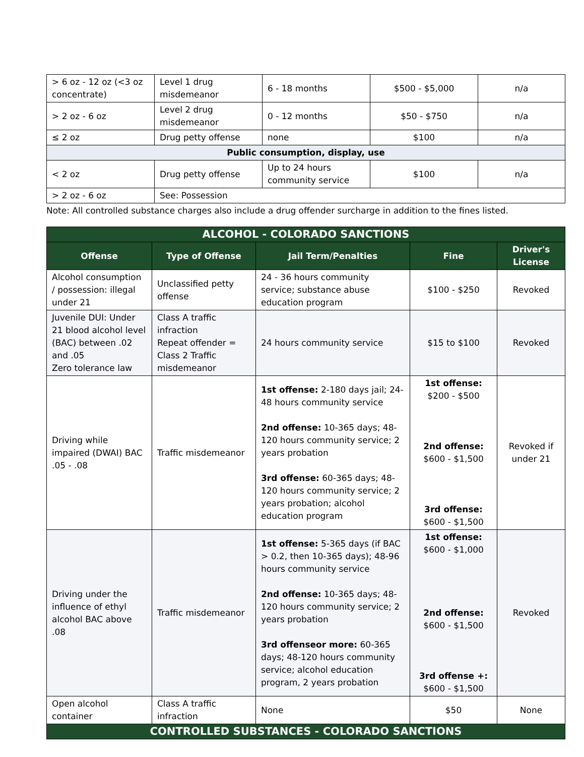| > 6 oz - 12 oz (<3 oz concentrate) | Level 1 drug misdemeanor | 6 - 18 months | $500 - $5,000 | n/a |
| > 2 oz - 6 oz | Level 2 drug misdemeanor | 0 - 12 months | $50 - $750 | n/a |
| ≤ 2 oz | Drug petty offense | none | $100 | n/a |
| Public consumption, display, use | | | | |
| < 2 oz | Drug petty offense | Up to 24 hours community service | $100 | n/a |
| > 2 oz - 6 oz | See: Possession | | | |
Note: All controlled substance charges also include a drug offender surcharge in addition to the fines listed.
| ALCOHOL - COLORADO SANCTIONS | | | | |
| --- | --- | --- | --- | --- |
| Offense | Type of Offense | Jail Term/Penalties | Fine | Driver's License |
| Alcohol consumption / possession: illegal under 21 | Unclassified petty offense | 24 - 36 hours community service; substance abuse education program | $100 - $250 | Revoked |
| Juvenile DUI: Under 21 blood alcohol level (BAC) between .02 and .05 Zero tolerance law | Class A traffic infraction Repeat offender = Class 2 Traffic misdemeanor | 24 hours community service | $15 to $100 | Revoked |
| Driving while impaired (DWAI) BAC .05 - .08 | Traffic misdemeanor | 1st offense: 2-180 days jail; 24-48 hours community service 2nd offense: 10-365 days; 48-120 hours community service; 2 years probation 3rd offense: 60-365 days; 48-120 hours community service; 2 years probation; alcohol education program | 1st offense: $200 - $500 2nd offense: $600 - $1,500 3rd offense: $600 - $1,500 | Revoked if under 21 |
| Driving under the influence of ethyl alcohol BAC above .08 | Traffic misdemeanor | 1st offense: 5-365 days (if BAC > 0.2, then 10-365 days); 48-96 hours community service 2nd offense: 10-365 days; 48-120 hours community service; 2 years probation 3rd offenseor more: 60-365 days; 48-120 hours community service; alcohol education program, 2 years probation | 1st offense: $600 - $1,000 2nd offense: $600 - $1,500 3rd offense +: $600 - $1,500 | Revoked |
| Open alcohol container | Class A traffic infraction | None | $50 | None |
| CONTROLLED SUBSTANCES - COLORADO SANCTIONS | | | | |